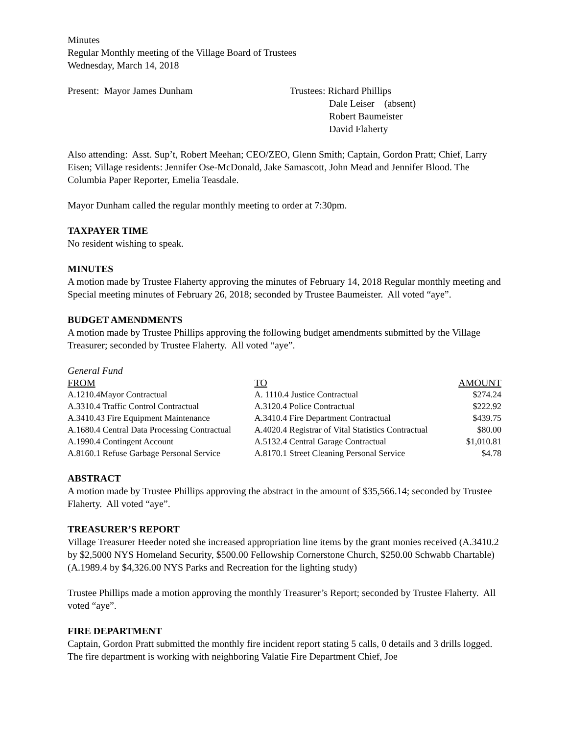Minutes
Regular Monthly meeting of the Village Board of Trustees
Wednesday, March 14, 2018
Present: Mayor James Dunham Trustees: Richard Phillips
Dale Leiser (absent)
Robert Baumeister
David Flaherty
Also attending: Asst. Sup’t, Robert Meehan; CEO/ZEO, Glenn Smith; Captain, Gordon Pratt; Chief, Larry Eisen; Village residents: Jennifer Ose-McDonald, Jake Samascott, John Mead and Jennifer Blood. The Columbia Paper Reporter, Emelia Teasdale.
Mayor Dunham called the regular monthly meeting to order at 7:30pm.
TAXPAYER TIME
No resident wishing to speak.
MINUTES
A motion made by Trustee Flaherty approving the minutes of February 14, 2018 Regular monthly meeting and Special meeting minutes of February 26, 2018; seconded by Trustee Baumeister. All voted “aye”.
BUDGET AMENDMENTS
A motion made by Trustee Phillips approving the following budget amendments submitted by the Village Treasurer; seconded by Trustee Flaherty. All voted “aye”.
General Fund
| FROM | TO | AMOUNT |
| --- | --- | --- |
| A.1210.4Mayor Contractual | A. 1110.4 Justice Contractual | $274.24 |
| A.3310.4 Traffic Control Contractual | A.3120.4 Police Contractual | $222.92 |
| A.3410.43 Fire Equipment Maintenance | A.3410.4 Fire Department Contractual | $439.75 |
| A.1680.4 Central Data Processing Contractual | A.4020.4 Registrar of Vital Statistics Contractual | $80.00 |
| A.1990.4 Contingent Account | A.5132.4 Central Garage Contractual | $1,010.81 |
| A.8160.1 Refuse Garbage Personal Service | A.8170.1 Street Cleaning Personal Service | $4.78 |
ABSTRACT
A motion made by Trustee Phillips approving the abstract in the amount of $35,566.14; seconded by Trustee Flaherty. All voted “aye”.
TREASURER’S REPORT
Village Treasurer Heeder noted she increased appropriation line items by the grant monies received (A.3410.2 by $2,5000 NYS Homeland Security, $500.00 Fellowship Cornerstone Church, $250.00 Schwabb Chartable) (A.1989.4 by $4,326.00 NYS Parks and Recreation for the lighting study)
Trustee Phillips made a motion approving the monthly Treasurer’s Report; seconded by Trustee Flaherty. All voted “aye”.
FIRE DEPARTMENT
Captain, Gordon Pratt submitted the monthly fire incident report stating 5 calls, 0 details and 3 drills logged. The fire department is working with neighboring Valatie Fire Department Chief, Joe